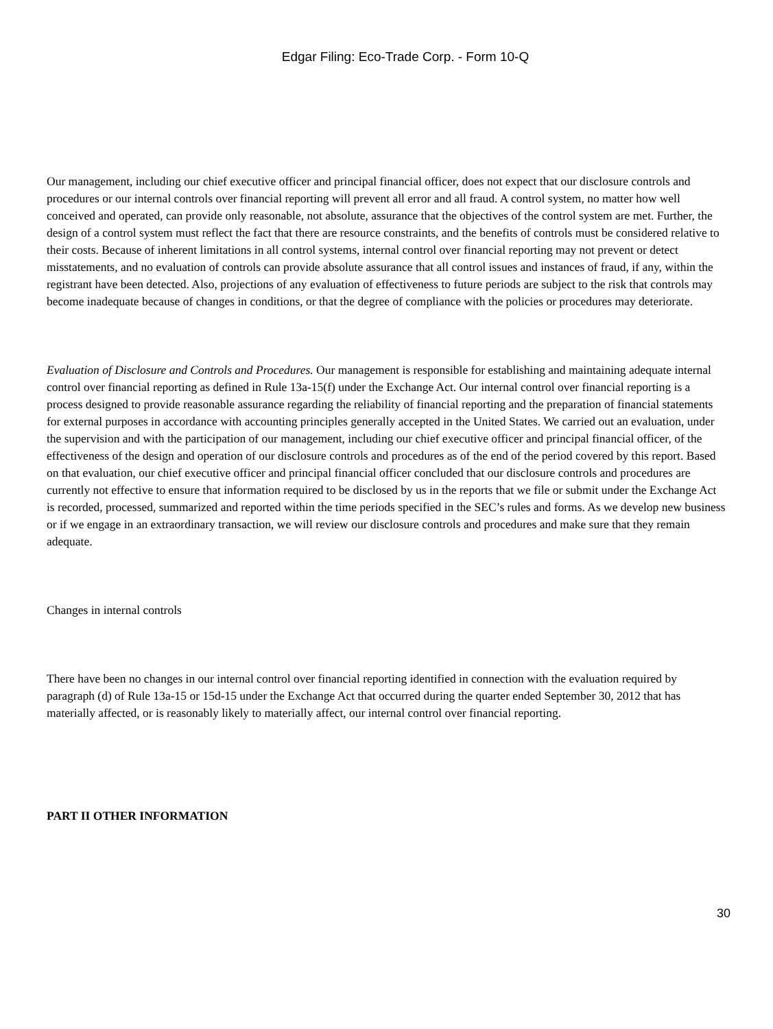Edgar Filing: Eco-Trade Corp. - Form 10-Q
Our management, including our chief executive officer and principal financial officer, does not expect that our disclosure controls and procedures or our internal controls over financial reporting will prevent all error and all fraud. A control system, no matter how well conceived and operated, can provide only reasonable, not absolute, assurance that the objectives of the control system are met. Further, the design of a control system must reflect the fact that there are resource constraints, and the benefits of controls must be considered relative to their costs. Because of inherent limitations in all control systems, internal control over financial reporting may not prevent or detect misstatements, and no evaluation of controls can provide absolute assurance that all control issues and instances of fraud, if any, within the registrant have been detected. Also, projections of any evaluation of effectiveness to future periods are subject to the risk that controls may become inadequate because of changes in conditions, or that the degree of compliance with the policies or procedures may deteriorate.
Evaluation of Disclosure and Controls and Procedures. Our management is responsible for establishing and maintaining adequate internal control over financial reporting as defined in Rule 13a-15(f) under the Exchange Act. Our internal control over financial reporting is a process designed to provide reasonable assurance regarding the reliability of financial reporting and the preparation of financial statements for external purposes in accordance with accounting principles generally accepted in the United States. We carried out an evaluation, under the supervision and with the participation of our management, including our chief executive officer and principal financial officer, of the effectiveness of the design and operation of our disclosure controls and procedures as of the end of the period covered by this report. Based on that evaluation, our chief executive officer and principal financial officer concluded that our disclosure controls and procedures are currently not effective to ensure that information required to be disclosed by us in the reports that we file or submit under the Exchange Act is recorded, processed, summarized and reported within the time periods specified in the SEC’s rules and forms. As we develop new business or if we engage in an extraordinary transaction, we will review our disclosure controls and procedures and make sure that they remain adequate.
Changes in internal controls
There have been no changes in our internal control over financial reporting identified in connection with the evaluation required by paragraph (d) of Rule 13a-15 or 15d-15 under the Exchange Act that occurred during the quarter ended September 30, 2012 that has materially affected, or is reasonably likely to materially affect, our internal control over financial reporting.
PART II OTHER INFORMATION
30